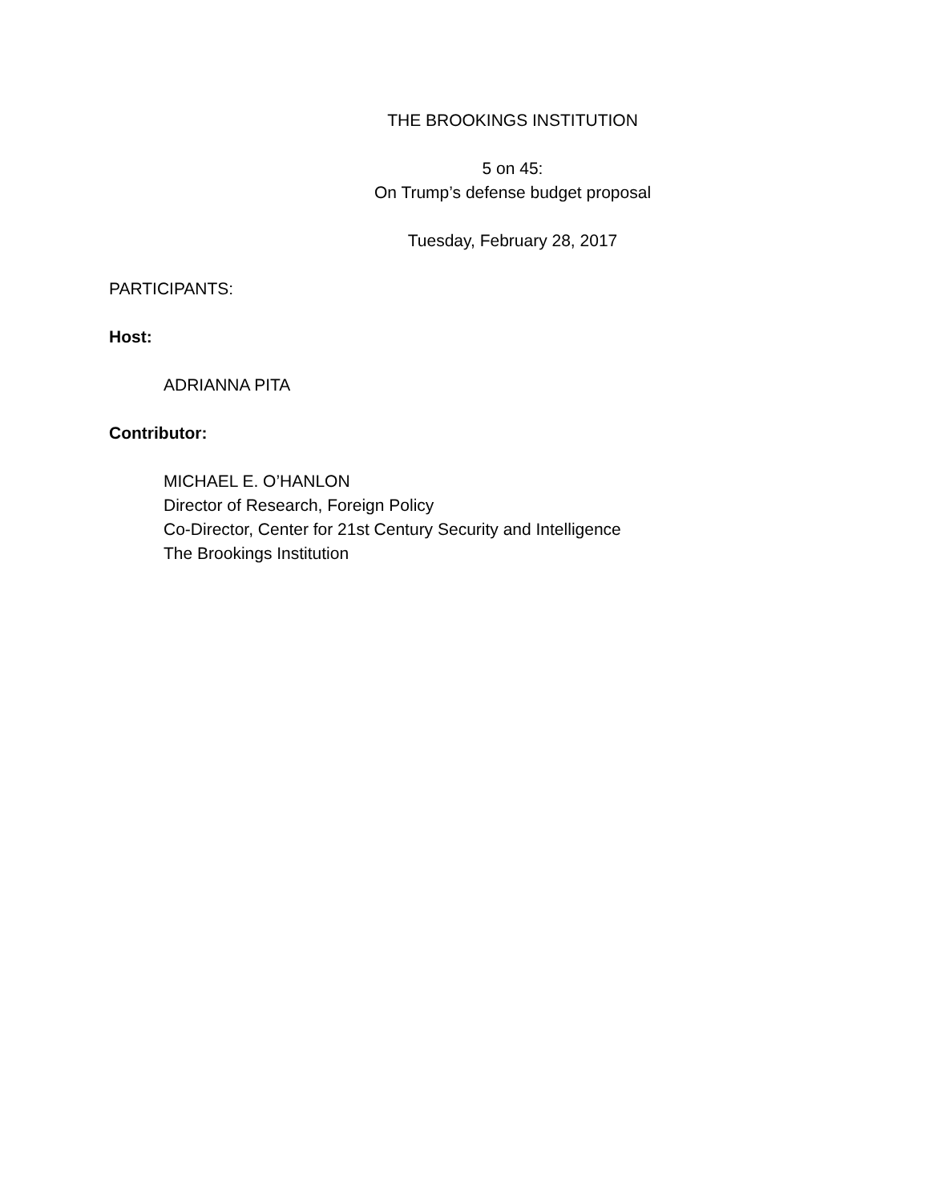THE BROOKINGS INSTITUTION
5 on 45:
On Trump’s defense budget proposal
Tuesday, February 28, 2017
PARTICIPANTS:
Host:
ADRIANNA PITA
Contributor:
MICHAEL E. O’HANLON
Director of Research, Foreign Policy
Co-Director, Center for 21st Century Security and Intelligence
The Brookings Institution